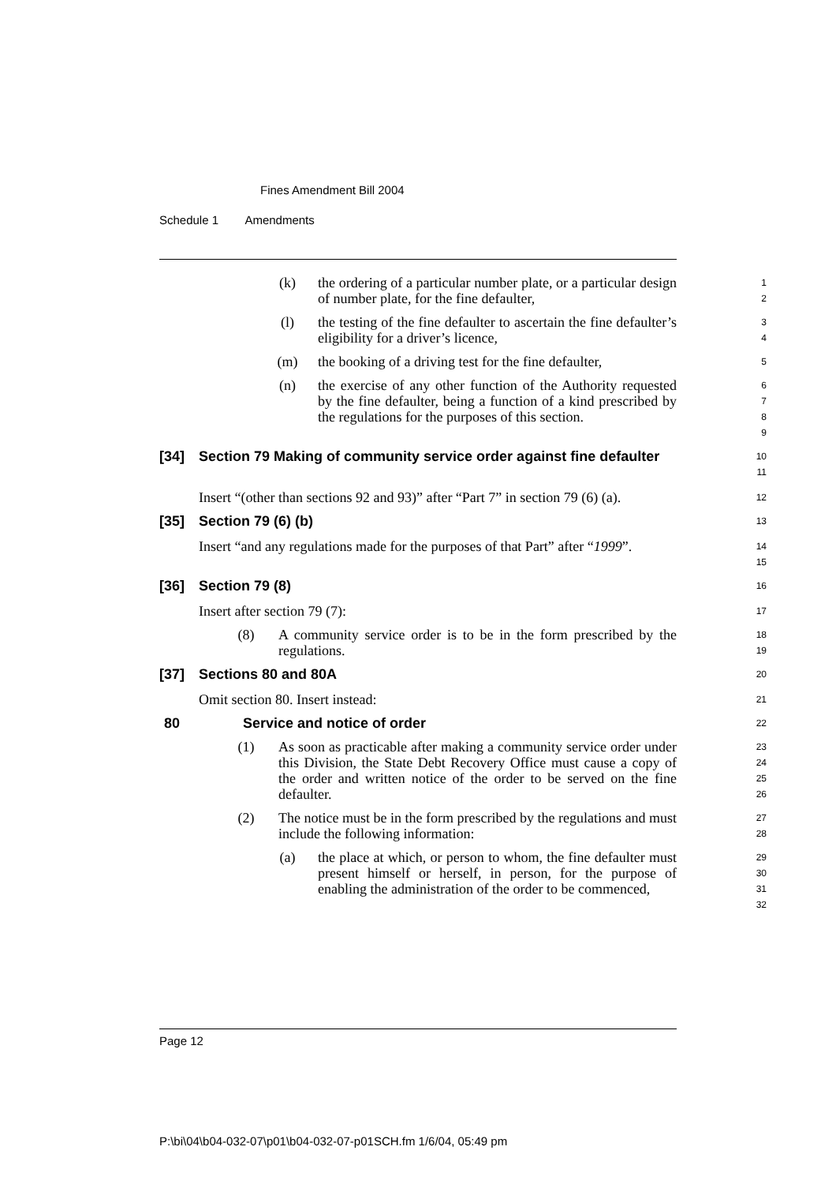Fines Amendment Bill 2004
Schedule 1 Amendments
(k) the ordering of a particular number plate, or a particular design of number plate, for the fine defaulter,
1
2
(l) the testing of the fine defaulter to ascertain the fine defaulter’s eligibility for a driver’s licence,
3
4
(m) the booking of a driving test for the fine defaulter,
5
(n) the exercise of any other function of the Authority requested by the fine defaulter, being a function of a kind prescribed by the regulations for the purposes of this section.
6
7
8
9
[34] Section 79 Making of community service order against fine defaulter
10
11
Insert “(other than sections 92 and 93)” after “Part 7” in section 79 (6) (a).
12
[35] Section 79 (6) (b)
13
Insert “and any regulations made for the purposes of that Part” after “1999”.
14
15
[36] Section 79 (8)
16
Insert after section 79 (7):
17
(8) A community service order is to be in the form prescribed by the regulations.
18
19
[37] Sections 80 and 80A
20
Omit section 80. Insert instead:
21
80 Service and notice of order
22
(1) As soon as practicable after making a community service order under this Division, the State Debt Recovery Office must cause a copy of the order and written notice of the order to be served on the fine defaulter.
23
24
25
26
(2) The notice must be in the form prescribed by the regulations and must include the following information:
27
28
(a) the place at which, or person to whom, the fine defaulter must present himself or herself, in person, for the purpose of enabling the administration of the order to be commenced,
29
30
31
32
Page 12
P:\bi\04\b04-032-07\p01\b04-032-07-p01SCH.fm 1/6/04, 05:49 pm